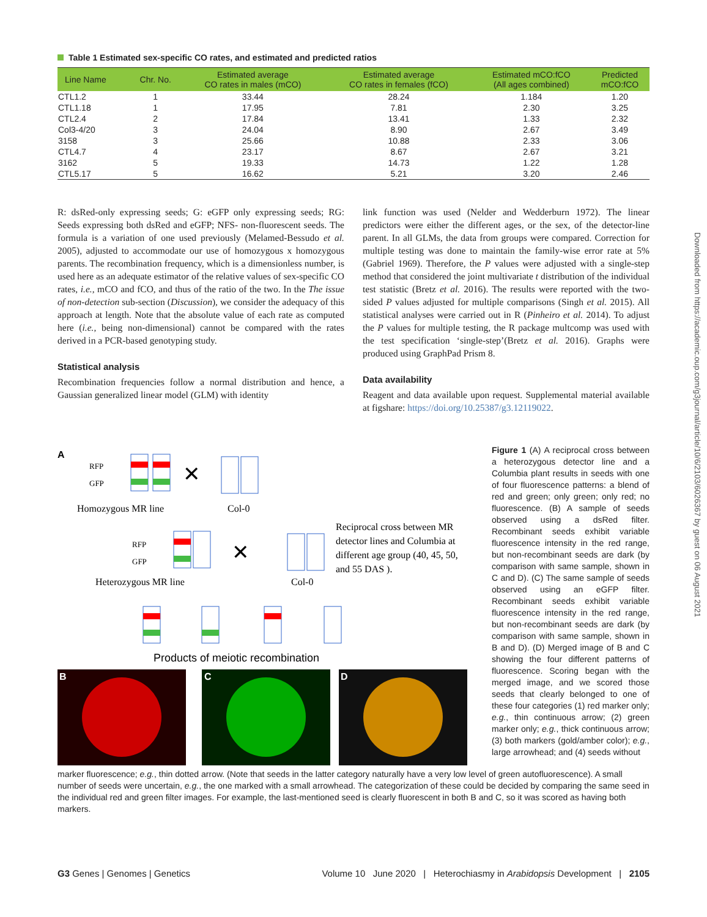Table 1 Estimated sex-specific CO rates, and estimated and predicted ratios
| Line Name | Chr. No. | Estimated average CO rates in males (mCO) | Estimated average CO rates in females (fCO) | Estimated mCO:fCO (All ages combined) | Predicted mCO:fCO |
| --- | --- | --- | --- | --- | --- |
| CTL1.2 | 1 | 33.44 | 28.24 | 1.184 | 1.20 |
| CTL1.18 | 1 | 17.95 | 7.81 | 2.30 | 3.25 |
| CTL2.4 | 2 | 17.84 | 13.41 | 1.33 | 2.32 |
| Col3-4/20 | 3 | 24.04 | 8.90 | 2.67 | 3.49 |
| 3158 | 3 | 25.66 | 10.88 | 2.33 | 3.06 |
| CTL4.7 | 4 | 23.17 | 8.67 | 2.67 | 3.21 |
| 3162 | 5 | 19.33 | 14.73 | 1.22 | 1.28 |
| CTL5.17 | 5 | 16.62 | 5.21 | 3.20 | 2.46 |
R: dsRed-only expressing seeds; G: eGFP only expressing seeds; RG: Seeds expressing both dsRed and eGFP; NFS- non-fluorescent seeds. The formula is a variation of one used previously (Melamed-Bessudo et al. 2005), adjusted to accommodate our use of homozygous x homozygous parents. The recombination frequency, which is a dimensionless number, is used here as an adequate estimator of the relative values of sex-specific CO rates, i.e., mCO and fCO, and thus of the ratio of the two. In the The issue of non-detection sub-section (Discussion), we consider the adequacy of this approach at length. Note that the absolute value of each rate as computed here (i.e., being non-dimensional) cannot be compared with the rates derived in a PCR-based genotyping study.
Statistical analysis
Recombination frequencies follow a normal distribution and hence, a Gaussian generalized linear model (GLM) with identity
link function was used (Nelder and Wedderburn 1972). The linear predictors were either the different ages, or the sex, of the detector-line parent. In all GLMs, the data from groups were compared. Correction for multiple testing was done to maintain the family-wise error rate at 5% (Gabriel 1969). Therefore, the P values were adjusted with a single-step method that considered the joint multivariate t distribution of the individual test statistic (Bretz et al. 2016). The results were reported with the two-sided P values adjusted for multiple comparisons (Singh et al. 2015). All statistical analyses were carried out in R (Pinheiro et al. 2014). To adjust the P values for multiple testing, the R package multcomp was used with the test specification ‘single-step’(Bretz et al. 2016). Graphs were produced using GraphPad Prism 8.
Data availability
Reagent and data available upon request. Supplemental material available at figshare: https://doi.org/10.25387/g3.12119022.
A
RFP
GFP
✕
Homozygous MR line
Col-0
Reciprocal cross between MR
detector lines and Columbia at
different age group (40, 45, 50,
and 55 DAS ).
RFP
GFP
✕
Heterozygous MR line
Col-0
Products of meiotic recombination
B
C
D
Figure 1 (A) A reciprocal cross between a heterozygous detector line and a Columbia plant results in seeds with one of four fluorescence patterns: a blend of red and green; only green; only red; no fluorescence. (B) A sample of seeds observed using a dsRed filter. Recombinant seeds exhibit variable fluorescence intensity in the red range, but non-recombinant seeds are dark (by comparison with same sample, shown in C and D). (C) The same sample of seeds observed using an eGFP filter. Recombinant seeds exhibit variable fluorescence intensity in the red range, but non-recombinant seeds are dark (by comparison with same sample, shown in B and D). (D) Merged image of B and C showing the four different patterns of fluorescence. Scoring began with the merged image, and we scored those seeds that clearly belonged to one of these four categories (1) red marker only; e.g., thin continuous arrow; (2) green marker only; e.g., thick continuous arrow; (3) both markers (gold/amber color); e.g., large arrowhead; and (4) seeds without
marker fluorescence; e.g., thin dotted arrow. (Note that seeds in the latter category naturally have a very low level of green autofluorescence). A small number of seeds were uncertain, e.g., the one marked with a small arrowhead. The categorization of these could be decided by comparing the same seed in the individual red and green filter images. For example, the last-mentioned seed is clearly fluorescent in both B and C, so it was scored as having both markers.
G3 Genes | Genomes | Genetics Volume 10 June 2020 | Heterochiasmy in Arabidopsis Development | 2105
Downloaded from https://academic.oup.com/g3journal/article/10/6/2103/6026367 by guest on 06 August 2021